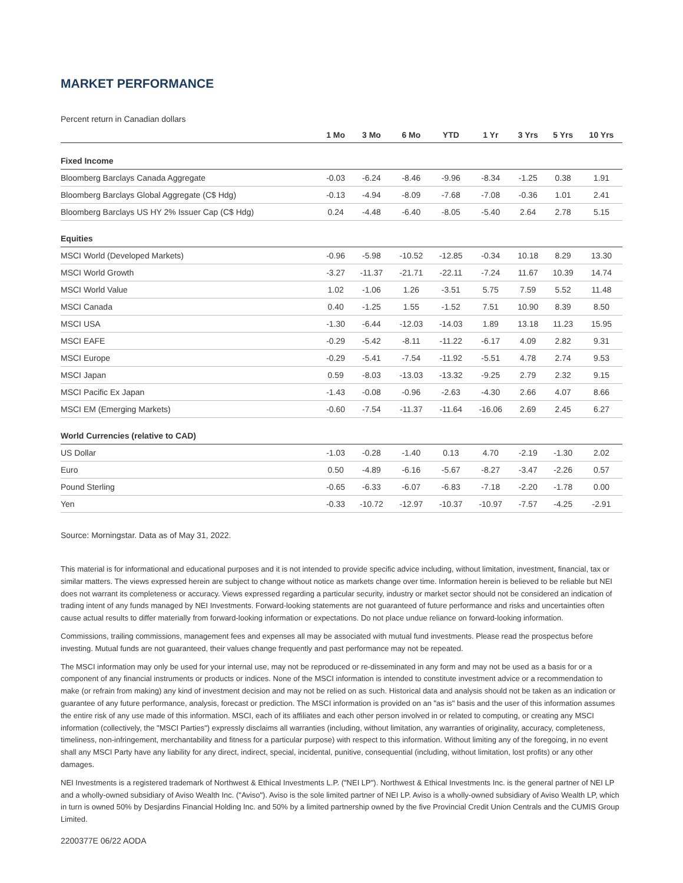MARKET PERFORMANCE
Percent return in Canadian dollars
| | 1 Mo | 3 Mo | 6 Mo | YTD | 1 Yr | 3 Yrs | 5 Yrs | 10 Yrs |
| --- | --- | --- | --- | --- | --- | --- | --- | --- |
| Fixed Income | | | | | | | | |
| Bloomberg Barclays Canada Aggregate | -0.03 | -6.24 | -8.46 | -9.96 | -8.34 | -1.25 | 0.38 | 1.91 |
| Bloomberg Barclays Global Aggregate (C$ Hdg) | -0.13 | -4.94 | -8.09 | -7.68 | -7.08 | -0.36 | 1.01 | 2.41 |
| Bloomberg Barclays US HY 2% Issuer Cap (C$ Hdg) | 0.24 | -4.48 | -6.40 | -8.05 | -5.40 | 2.64 | 2.78 | 5.15 |
| Equities | | | | | | | | |
| MSCI World (Developed Markets) | -0.96 | -5.98 | -10.52 | -12.85 | -0.34 | 10.18 | 8.29 | 13.30 |
| MSCI World Growth | -3.27 | -11.37 | -21.71 | -22.11 | -7.24 | 11.67 | 10.39 | 14.74 |
| MSCI World Value | 1.02 | -1.06 | 1.26 | -3.51 | 5.75 | 7.59 | 5.52 | 11.48 |
| MSCI Canada | 0.40 | -1.25 | 1.55 | -1.52 | 7.51 | 10.90 | 8.39 | 8.50 |
| MSCI USA | -1.30 | -6.44 | -12.03 | -14.03 | 1.89 | 13.18 | 11.23 | 15.95 |
| MSCI EAFE | -0.29 | -5.42 | -8.11 | -11.22 | -6.17 | 4.09 | 2.82 | 9.31 |
| MSCI Europe | -0.29 | -5.41 | -7.54 | -11.92 | -5.51 | 4.78 | 2.74 | 9.53 |
| MSCI Japan | 0.59 | -8.03 | -13.03 | -13.32 | -9.25 | 2.79 | 2.32 | 9.15 |
| MSCI Pacific Ex Japan | -1.43 | -0.08 | -0.96 | -2.63 | -4.30 | 2.66 | 4.07 | 8.66 |
| MSCI EM (Emerging Markets) | -0.60 | -7.54 | -11.37 | -11.64 | -16.06 | 2.69 | 2.45 | 6.27 |
| World Currencies (relative to CAD) | | | | | | | | |
| US Dollar | -1.03 | -0.28 | -1.40 | 0.13 | 4.70 | -2.19 | -1.30 | 2.02 |
| Euro | 0.50 | -4.89 | -6.16 | -5.67 | -8.27 | -3.47 | -2.26 | 0.57 |
| Pound Sterling | -0.65 | -6.33 | -6.07 | -6.83 | -7.18 | -2.20 | -1.78 | 0.00 |
| Yen | -0.33 | -10.72 | -12.97 | -10.37 | -10.97 | -7.57 | -4.25 | -2.91 |
Source: Morningstar. Data as of May 31, 2022.
This material is for informational and educational purposes and it is not intended to provide specific advice including, without limitation, investment, financial, tax or similar matters. The views expressed herein are subject to change without notice as markets change over time. Information herein is believed to be reliable but NEI does not warrant its completeness or accuracy. Views expressed regarding a particular security, industry or market sector should not be considered an indication of trading intent of any funds managed by NEI Investments. Forward-looking statements are not guaranteed of future performance and risks and uncertainties often cause actual results to differ materially from forward-looking information or expectations. Do not place undue reliance on forward-looking information.
Commissions, trailing commissions, management fees and expenses all may be associated with mutual fund investments. Please read the prospectus before investing. Mutual funds are not guaranteed, their values change frequently and past performance may not be repeated.
The MSCI information may only be used for your internal use, may not be reproduced or re-disseminated in any form and may not be used as a basis for or a component of any financial instruments or products or indices. None of the MSCI information is intended to constitute investment advice or a recommendation to make (or refrain from making) any kind of investment decision and may not be relied on as such. Historical data and analysis should not be taken as an indication or guarantee of any future performance, analysis, forecast or prediction. The MSCI information is provided on an "as is" basis and the user of this information assumes the entire risk of any use made of this information. MSCI, each of its affiliates and each other person involved in or related to computing, or creating any MSCI information (collectively, the "MSCI Parties") expressly disclaims all warranties (including, without limitation, any warranties of originality, accuracy, completeness, timeliness, non-infringement, merchantability and fitness for a particular purpose) with respect to this information. Without limiting any of the foregoing, in no event shall any MSCI Party have any liability for any direct, indirect, special, incidental, punitive, consequential (including, without limitation, lost profits) or any other damages.
NEI Investments is a registered trademark of Northwest & Ethical Investments L.P. ("NEI LP"). Northwest & Ethical Investments Inc. is the general partner of NEI LP and a wholly-owned subsidiary of Aviso Wealth Inc. ("Aviso"). Aviso is the sole limited partner of NEI LP. Aviso is a wholly-owned subsidiary of Aviso Wealth LP, which in turn is owned 50% by Desjardins Financial Holding Inc. and 50% by a limited partnership owned by the five Provincial Credit Union Centrals and the CUMIS Group Limited.
2200377E 06/22 AODA